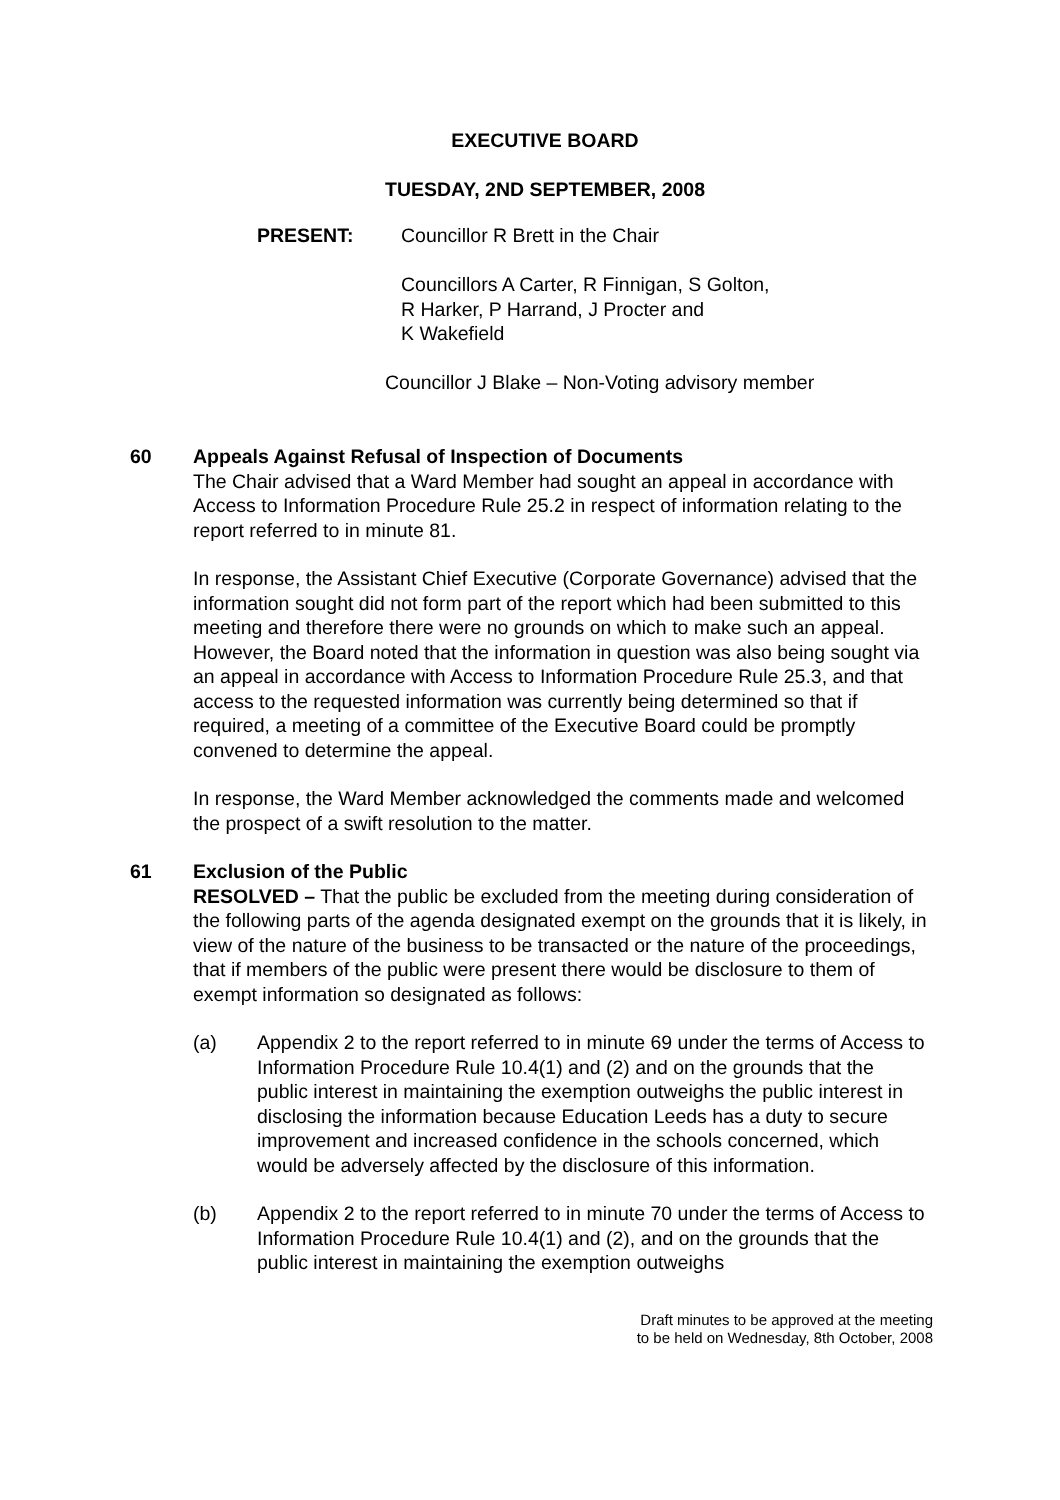EXECUTIVE BOARD
TUESDAY, 2ND SEPTEMBER, 2008
PRESENT: Councillor R Brett in the Chair
Councillors A Carter, R Finnigan, S Golton,
R Harker, P Harrand, J Procter and
K Wakefield
Councillor J Blake – Non-Voting advisory member
60 Appeals Against Refusal of Inspection of Documents
The Chair advised that a Ward Member had sought an appeal in accordance with Access to Information Procedure Rule 25.2 in respect of information relating to the report referred to in minute 81.
In response, the Assistant Chief Executive (Corporate Governance) advised that the information sought did not form part of the report which had been submitted to this meeting and therefore there were no grounds on which to make such an appeal. However, the Board noted that the information in question was also being sought via an appeal in accordance with Access to Information Procedure Rule 25.3, and that access to the requested information was currently being determined so that if required, a meeting of a committee of the Executive Board could be promptly convened to determine the appeal.
In response, the Ward Member acknowledged the comments made and welcomed the prospect of a swift resolution to the matter.
61 Exclusion of the Public
RESOLVED – That the public be excluded from the meeting during consideration of the following parts of the agenda designated exempt on the grounds that it is likely, in view of the nature of the business to be transacted or the nature of the proceedings, that if members of the public were present there would be disclosure to them of exempt information so designated as follows:
(a) Appendix 2 to the report referred to in minute 69 under the terms of Access to Information Procedure Rule 10.4(1) and (2) and on the grounds that the public interest in maintaining the exemption outweighs the public interest in disclosing the information because Education Leeds has a duty to secure improvement and increased confidence in the schools concerned, which would be adversely affected by the disclosure of this information.
(b) Appendix 2 to the report referred to in minute 70 under the terms of Access to Information Procedure Rule 10.4(1) and (2), and on the grounds that the public interest in maintaining the exemption outweighs
Draft minutes to be approved at the meeting
to be held on Wednesday, 8th October, 2008